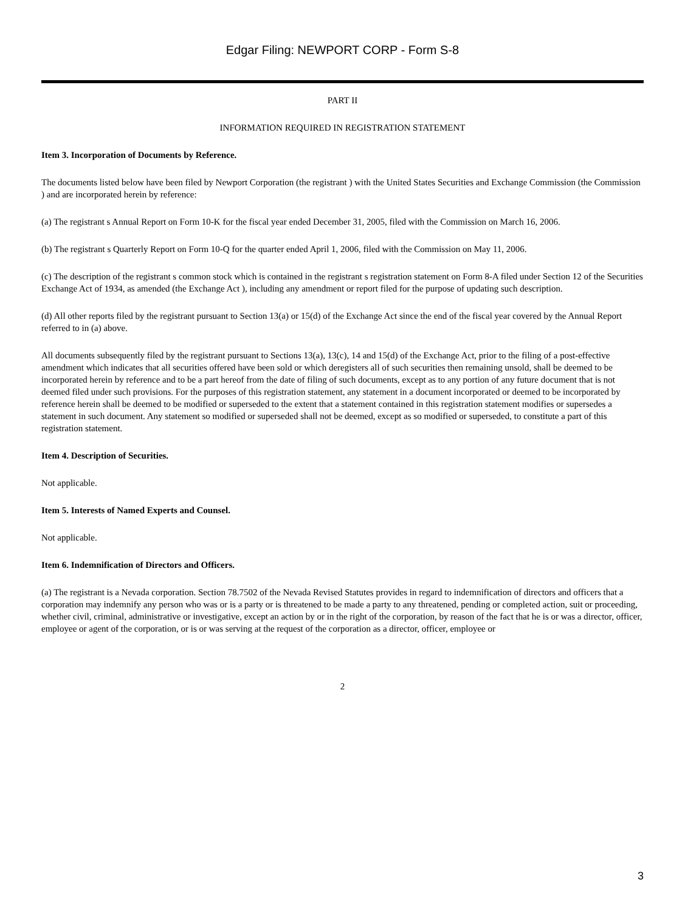Edgar Filing: NEWPORT CORP - Form S-8
PART II
INFORMATION REQUIRED IN REGISTRATION STATEMENT
Item 3. Incorporation of Documents by Reference.
The documents listed below have been filed by Newport Corporation (the registrant ) with the United States Securities and Exchange Commission (the Commission ) and are incorporated herein by reference:
(a) The registrant s Annual Report on Form 10-K for the fiscal year ended December 31, 2005, filed with the Commission on March 16, 2006.
(b) The registrant s Quarterly Report on Form 10-Q for the quarter ended April 1, 2006, filed with the Commission on May 11, 2006.
(c) The description of the registrant s common stock which is contained in the registrant s registration statement on Form 8-A filed under Section 12 of the Securities Exchange Act of 1934, as amended (the Exchange Act ), including any amendment or report filed for the purpose of updating such description.
(d) All other reports filed by the registrant pursuant to Section 13(a) or 15(d) of the Exchange Act since the end of the fiscal year covered by the Annual Report referred to in (a) above.
All documents subsequently filed by the registrant pursuant to Sections 13(a), 13(c), 14 and 15(d) of the Exchange Act, prior to the filing of a post-effective amendment which indicates that all securities offered have been sold or which deregisters all of such securities then remaining unsold, shall be deemed to be incorporated herein by reference and to be a part hereof from the date of filing of such documents, except as to any portion of any future document that is not deemed filed under such provisions. For the purposes of this registration statement, any statement in a document incorporated or deemed to be incorporated by reference herein shall be deemed to be modified or superseded to the extent that a statement contained in this registration statement modifies or supersedes a statement in such document. Any statement so modified or superseded shall not be deemed, except as so modified or superseded, to constitute a part of this registration statement.
Item 4. Description of Securities.
Not applicable.
Item 5. Interests of Named Experts and Counsel.
Not applicable.
Item 6. Indemnification of Directors and Officers.
(a) The registrant is a Nevada corporation. Section 78.7502 of the Nevada Revised Statutes provides in regard to indemnification of directors and officers that a corporation may indemnify any person who was or is a party or is threatened to be made a party to any threatened, pending or completed action, suit or proceeding, whether civil, criminal, administrative or investigative, except an action by or in the right of the corporation, by reason of the fact that he is or was a director, officer, employee or agent of the corporation, or is or was serving at the request of the corporation as a director, officer, employee or
2
3